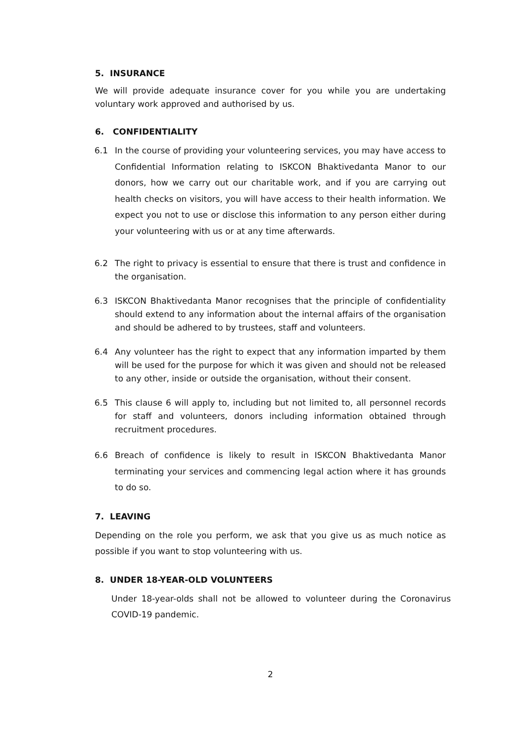5. INSURANCE
We will provide adequate insurance cover for you while you are undertaking voluntary work approved and authorised by us.
6. CONFIDENTIALITY
6.1 In the course of providing your volunteering services, you may have access to Confidential Information relating to ISKCON Bhaktivedanta Manor to our donors, how we carry out our charitable work, and if you are carrying out health checks on visitors, you will have access to their health information. We expect you not to use or disclose this information to any person either during your volunteering with us or at any time afterwards.
6.2 The right to privacy is essential to ensure that there is trust and confidence in the organisation.
6.3 ISKCON Bhaktivedanta Manor recognises that the principle of confidentiality should extend to any information about the internal affairs of the organisation and should be adhered to by trustees, staff and volunteers.
6.4 Any volunteer has the right to expect that any information imparted by them will be used for the purpose for which it was given and should not be released to any other, inside or outside the organisation, without their consent.
6.5 This clause 6 will apply to, including but not limited to, all personnel records for staff and volunteers, donors including information obtained through recruitment procedures.
6.6 Breach of confidence is likely to result in ISKCON Bhaktivedanta Manor terminating your services and commencing legal action where it has grounds to do so.
7. LEAVING
Depending on the role you perform, we ask that you give us as much notice as possible if you want to stop volunteering with us.
8. UNDER 18-YEAR-OLD VOLUNTEERS
Under 18-year-olds shall not be allowed to volunteer during the Coronavirus COVID-19 pandemic.
2